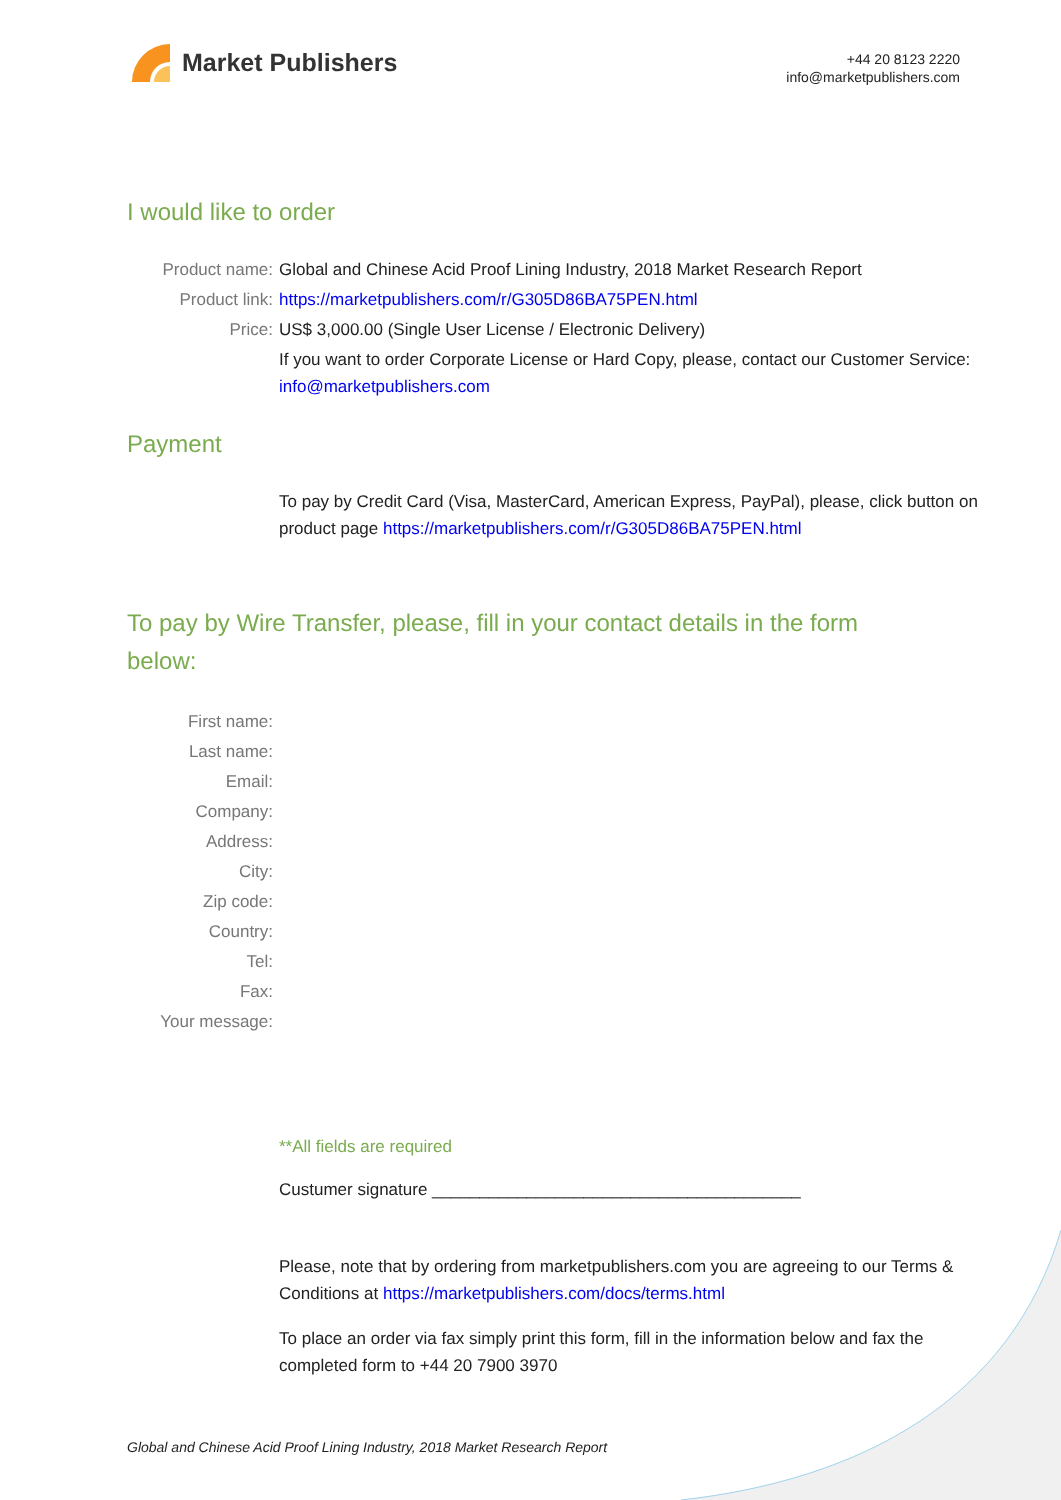Market Publishers
+44 20 8123 2220
info@marketpublishers.com
I would like to order
Product name: Global and Chinese Acid Proof Lining Industry, 2018 Market Research Report
Product link: https://marketpublishers.com/r/G305D86BA75PEN.html
Price: US$ 3,000.00 (Single User License / Electronic Delivery)
If you want to order Corporate License or Hard Copy, please, contact our Customer Service:
info@marketpublishers.com
Payment
To pay by Credit Card (Visa, MasterCard, American Express, PayPal), please, click button on product page https://marketpublishers.com/r/G305D86BA75PEN.html
To pay by Wire Transfer, please, fill in your contact details in the form below:
First name:
Last name:
Email:
Company:
Address:
City:
Zip code:
Country:
Tel:
Fax:
Your message:
**All fields are required
Custumer signature _______________________________________
Please, note that by ordering from marketpublishers.com you are agreeing to our Terms & Conditions at https://marketpublishers.com/docs/terms.html
To place an order via fax simply print this form, fill in the information below and fax the completed form to +44 20 7900 3970
Global and Chinese Acid Proof Lining Industry, 2018 Market Research Report